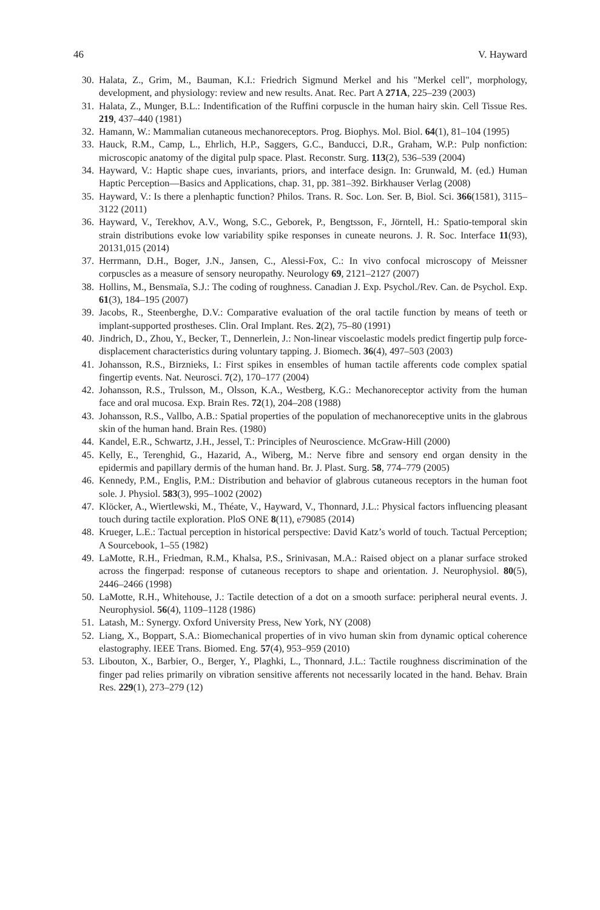46 V. Hayward
30. Halata, Z., Grim, M., Bauman, K.I.: Friedrich Sigmund Merkel and his "Merkel cell", morphology, development, and physiology: review and new results. Anat. Rec. Part A 271A, 225–239 (2003)
31. Halata, Z., Munger, B.L.: Indentification of the Ruffini corpuscle in the human hairy skin. Cell Tissue Res. 219, 437–440 (1981)
32. Hamann, W.: Mammalian cutaneous mechanoreceptors. Prog. Biophys. Mol. Biol. 64(1), 81–104 (1995)
33. Hauck, R.M., Camp, L., Ehrlich, H.P., Saggers, G.C., Banducci, D.R., Graham, W.P.: Pulp nonfiction: microscopic anatomy of the digital pulp space. Plast. Reconstr. Surg. 113(2), 536–539 (2004)
34. Hayward, V.: Haptic shape cues, invariants, priors, and interface design. In: Grunwald, M. (ed.) Human Haptic Perception—Basics and Applications, chap. 31, pp. 381–392. Birkhauser Verlag (2008)
35. Hayward, V.: Is there a plenhaptic function? Philos. Trans. R. Soc. Lon. Ser. B, Biol. Sci. 366(1581), 3115–3122 (2011)
36. Hayward, V., Terekhov, A.V., Wong, S.C., Geborek, P., Bengtsson, F., Jörntell, H.: Spatio-temporal skin strain distributions evoke low variability spike responses in cuneate neurons. J. R. Soc. Interface 11(93), 20131,015 (2014)
37. Herrmann, D.H., Boger, J.N., Jansen, C., Alessi-Fox, C.: In vivo confocal microscopy of Meissner corpuscles as a measure of sensory neuropathy. Neurology 69, 2121–2127 (2007)
38. Hollins, M., Bensmaïa, S.J.: The coding of roughness. Canadian J. Exp. Psychol./Rev. Can. de Psychol. Exp. 61(3), 184–195 (2007)
39. Jacobs, R., Steenberghe, D.V.: Comparative evaluation of the oral tactile function by means of teeth or implant-supported prostheses. Clin. Oral Implant. Res. 2(2), 75–80 (1991)
40. Jindrich, D., Zhou, Y., Becker, T., Dennerlein, J.: Non-linear viscoelastic models predict fingertip pulp force-displacement characteristics during voluntary tapping. J. Biomech. 36(4), 497–503 (2003)
41. Johansson, R.S., Birznieks, I.: First spikes in ensembles of human tactile afferents code complex spatial fingertip events. Nat. Neurosci. 7(2), 170–177 (2004)
42. Johansson, R.S., Trulsson, M., Olsson, K.A., Westberg, K.G.: Mechanoreceptor activity from the human face and oral mucosa. Exp. Brain Res. 72(1), 204–208 (1988)
43. Johansson, R.S., Vallbo, A.B.: Spatial properties of the population of mechanoreceptive units in the glabrous skin of the human hand. Brain Res. (1980)
44. Kandel, E.R., Schwartz, J.H., Jessel, T.: Principles of Neuroscience. McGraw-Hill (2000)
45. Kelly, E., Terenghid, G., Hazarid, A., Wiberg, M.: Nerve fibre and sensory end organ density in the epidermis and papillary dermis of the human hand. Br. J. Plast. Surg. 58, 774–779 (2005)
46. Kennedy, P.M., Englis, P.M.: Distribution and behavior of glabrous cutaneous receptors in the human foot sole. J. Physiol. 583(3), 995–1002 (2002)
47. Klöcker, A., Wiertlewski, M., Théate, V., Hayward, V., Thonnard, J.L.: Physical factors influencing pleasant touch during tactile exploration. PloS ONE 8(11), e79085 (2014)
48. Krueger, L.E.: Tactual perception in historical perspective: David Katz’s world of touch. Tactual Perception; A Sourcebook, 1–55 (1982)
49. LaMotte, R.H., Friedman, R.M., Khalsa, P.S., Srinivasan, M.A.: Raised object on a planar surface stroked across the fingerpad: response of cutaneous receptors to shape and orientation. J. Neurophysiol. 80(5), 2446–2466 (1998)
50. LaMotte, R.H., Whitehouse, J.: Tactile detection of a dot on a smooth surface: peripheral neural events. J. Neurophysiol. 56(4), 1109–1128 (1986)
51. Latash, M.: Synergy. Oxford University Press, New York, NY (2008)
52. Liang, X., Boppart, S.A.: Biomechanical properties of in vivo human skin from dynamic optical coherence elastography. IEEE Trans. Biomed. Eng. 57(4), 953–959 (2010)
53. Libouton, X., Barbier, O., Berger, Y., Plaghki, L., Thonnard, J.L.: Tactile roughness discrimination of the finger pad relies primarily on vibration sensitive afferents not necessarily located in the hand. Behav. Brain Res. 229(1), 273–279 (12)